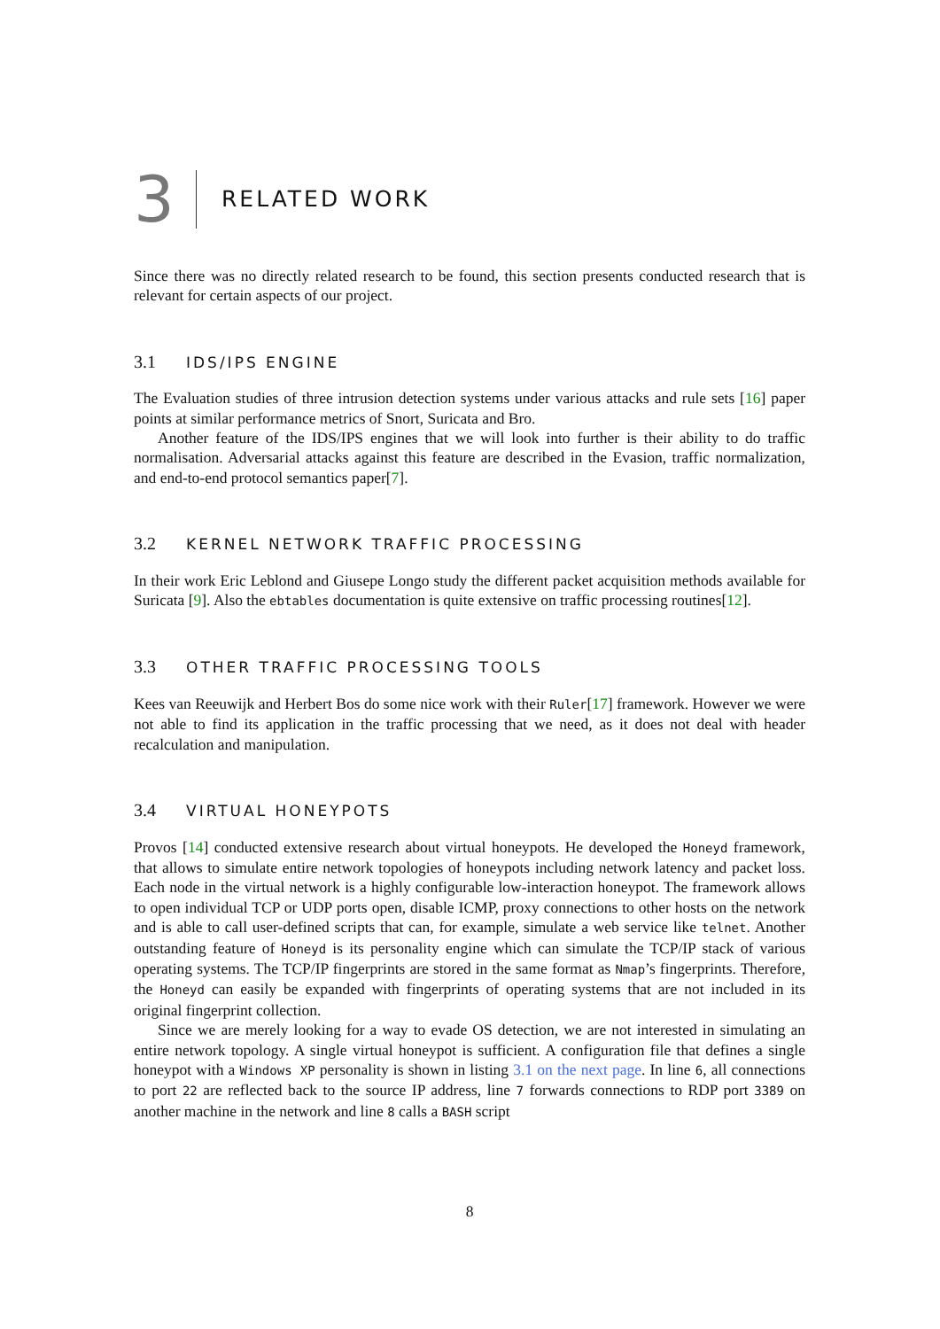3
RELATED WORK
Since there was no directly related research to be found, this section presents conducted research that is relevant for certain aspects of our project.
3.1 IDS/IPS ENGINE
The Evaluation studies of three intrusion detection systems under various attacks and rule sets [16] paper points at similar performance metrics of Snort, Suricata and Bro.
Another feature of the IDS/IPS engines that we will look into further is their ability to do traffic normalisation. Adversarial attacks against this feature are described in the Evasion, traffic normalization, and end-to-end protocol semantics paper[7].
3.2 KERNEL NETWORK TRAFFIC PROCESSING
In their work Eric Leblond and Giusepe Longo study the different packet acquisition methods available for Suricata [9]. Also the ebtables documentation is quite extensive on traffic processing routines[12].
3.3 OTHER TRAFFIC PROCESSING TOOLS
Kees van Reeuwijk and Herbert Bos do some nice work with their Ruler[17] framework. However we were not able to find its application in the traffic processing that we need, as it does not deal with header recalculation and manipulation.
3.4 VIRTUAL HONEYPOTS
Provos [14] conducted extensive research about virtual honeypots. He developed the Honeyd framework, that allows to simulate entire network topologies of honeypots including network latency and packet loss. Each node in the virtual network is a highly configurable low-interaction honeypot. The framework allows to open individual TCP or UDP ports open, disable ICMP, proxy connections to other hosts on the network and is able to call user-defined scripts that can, for example, simulate a web service like telnet. Another outstanding feature of Honeyd is its personality engine which can simulate the TCP/IP stack of various operating systems. The TCP/IP fingerprints are stored in the same format as Nmap’s fingerprints. Therefore, the Honeyd can easily be expanded with fingerprints of operating systems that are not included in its original fingerprint collection.
Since we are merely looking for a way to evade OS detection, we are not interested in simulating an entire network topology. A single virtual honeypot is sufficient. A configuration file that defines a single honeypot with a Windows XP personality is shown in listing 3.1 on the next page. In line 6, all connections to port 22 are reflected back to the source IP address, line 7 forwards connections to RDP port 3389 on another machine in the network and line 8 calls a BASH script
8